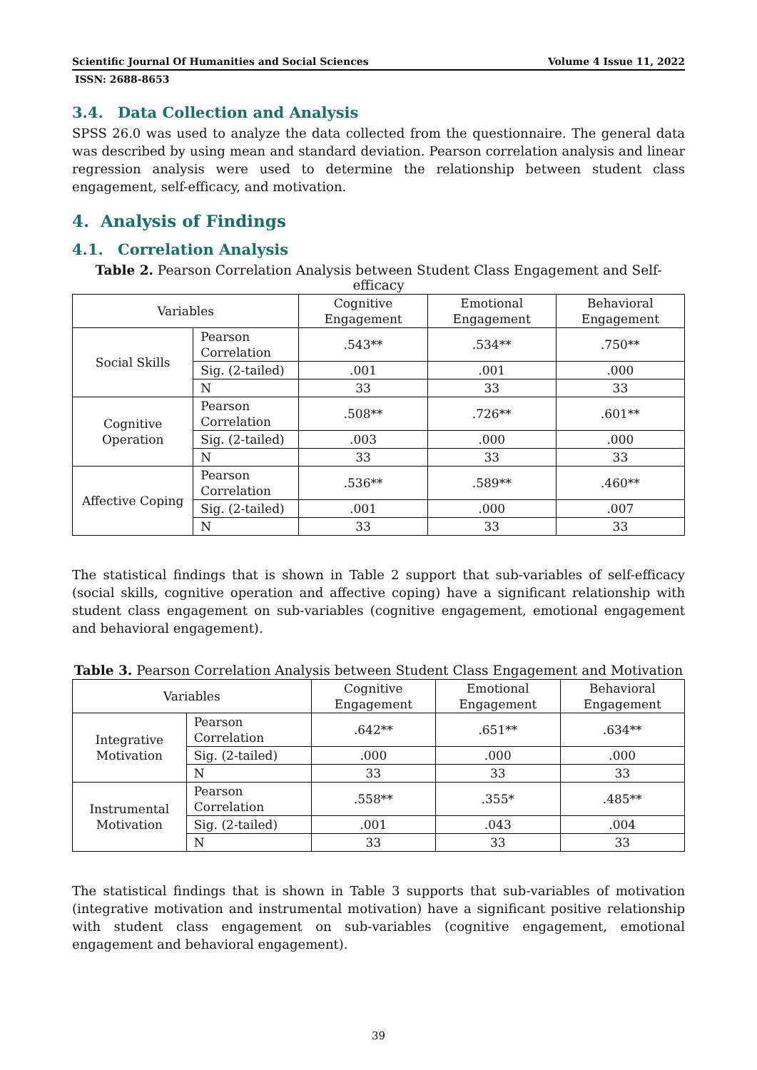Scientific Journal Of Humanities and Social Sciences Volume 4 Issue 11, 2022
ISSN: 2688-8653
3.4. Data Collection and Analysis
SPSS 26.0 was used to analyze the data collected from the questionnaire. The general data was described by using mean and standard deviation. Pearson correlation analysis and linear regression analysis were used to determine the relationship between student class engagement, self-efficacy, and motivation.
4. Analysis of Findings
4.1. Correlation Analysis
Table 2. Pearson Correlation Analysis between Student Class Engagement and Self-efficacy
| Variables | | Cognitive Engagement | Emotional Engagement | Behavioral Engagement |
| --- | --- | --- | --- | --- |
| Social Skills | Pearson Correlation | .543** | .534** | .750** |
| | Sig. (2-tailed) | .001 | .001 | .000 |
| | N | 33 | 33 | 33 |
| Cognitive Operation | Pearson Correlation | .508** | .726** | .601** |
| | Sig. (2-tailed) | .003 | .000 | .000 |
| | N | 33 | 33 | 33 |
| Affective Coping | Pearson Correlation | .536** | .589** | .460** |
| | Sig. (2-tailed) | .001 | .000 | .007 |
| | N | 33 | 33 | 33 |
The statistical findings that is shown in Table 2 support that sub-variables of self-efficacy (social skills, cognitive operation and affective coping) have a significant relationship with student class engagement on sub-variables (cognitive engagement, emotional engagement and behavioral engagement).
Table 3. Pearson Correlation Analysis between Student Class Engagement and Motivation
| Variables | | Cognitive Engagement | Emotional Engagement | Behavioral Engagement |
| --- | --- | --- | --- | --- |
| Integrative Motivation | Pearson Correlation | .642** | .651** | .634** |
| | Sig. (2-tailed) | .000 | .000 | .000 |
| | N | 33 | 33 | 33 |
| Instrumental Motivation | Pearson Correlation | .558** | .355* | .485** |
| | Sig. (2-tailed) | .001 | .043 | .004 |
| | N | 33 | 33 | 33 |
The statistical findings that is shown in Table 3 supports that sub-variables of motivation (integrative motivation and instrumental motivation) have a significant positive relationship with student class engagement on sub-variables (cognitive engagement, emotional engagement and behavioral engagement).
39